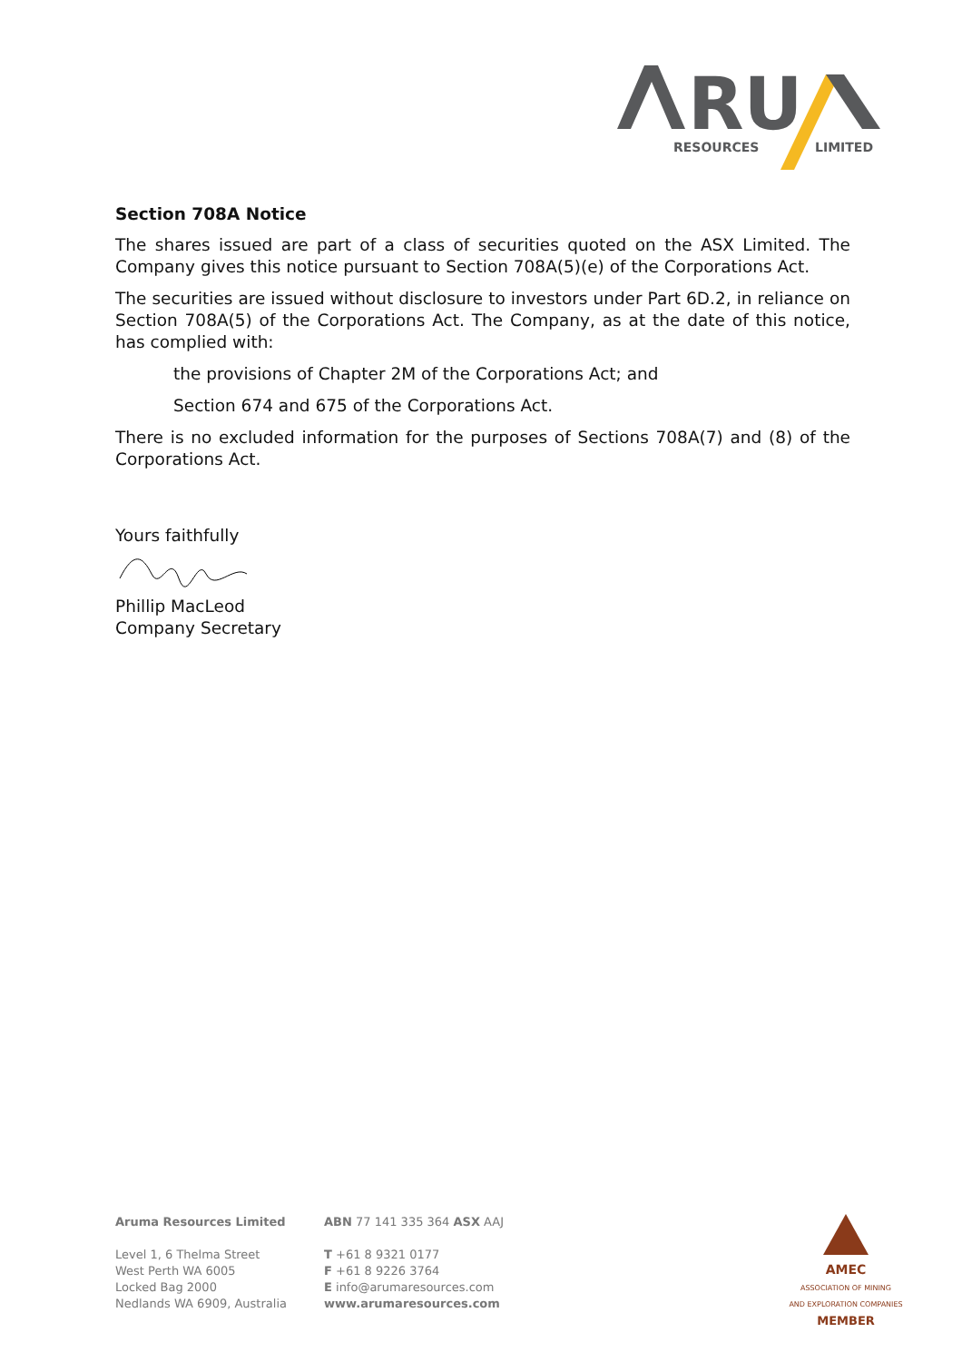RU
RESOURCES
LIMITED
Section 708A Notice
The shares issued are part of a class of securities quoted on the ASX Limited. The Company gives this notice pursuant to Section 708A(5)(e) of the Corporations Act.
The securities are issued without disclosure to investors under Part 6D.2, in reliance on Section 708A(5) of the Corporations Act. The Company, as at the date of this notice, has complied with:
the provisions of Chapter 2M of the Corporations Act; and
Section 674 and 675 of the Corporations Act.
There is no excluded information for the purposes of Sections 708A(7) and (8) of the Corporations Act.
Yours faithfully
Phillip MacLeod
Company Secretary
Aruma Resources Limited
Level 1, 6 Thelma Street
West Perth WA 6005
Locked Bag 2000
Nedlands WA 6909, Australia
ABN 77 141 335 364 ASX AAJ
T +61 8 9321 0177
F +61 8 9226 3764
E info@arumaresources.com
www.arumaresources.com
AMEC
ASSOCIATION OF MINING
AND EXPLORATION COMPANIES
MEMBER